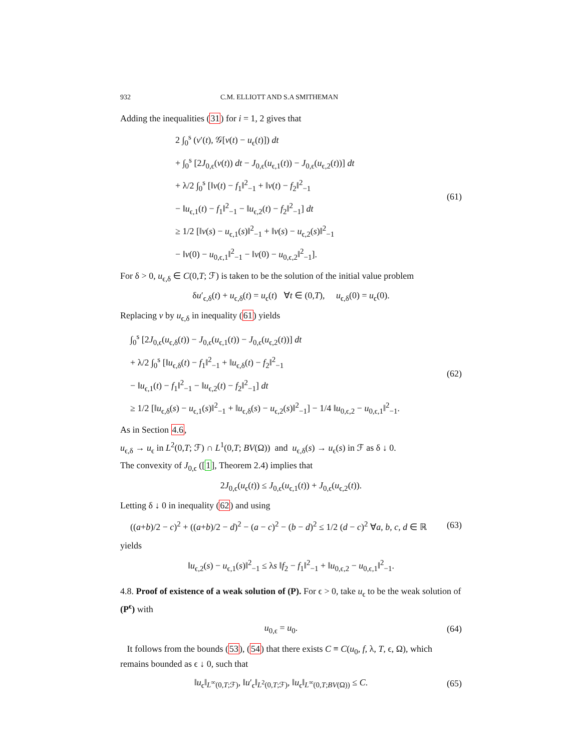932 C.M. ELLIOTT AND S.A SMITHEMAN
Adding the inequalities (31) for i = 1, 2 gives that
2 ∫<sub>0</sub><sup>s</sup> (v′(t), 𝒢[v(t) − u<sub>ϵ</sub>(t)]) dt
+ ∫<sub>0</sub><sup>s</sup> [2J<sub>0,ϵ</sub>(v(t)) dt − J<sub>0,ϵ</sub>(u<sub>ϵ,1</sub>(t)) − J<sub>0,ϵ</sub>(u<sub>ϵ,2</sub>(t))] dt
+ λ/2 ∫<sub>0</sub><sup>s</sup> [‖v(t) − f<sub>1</sub>‖<sup>2</sup><sub>−1</sub> + ‖v(t) − f<sub>2</sub>‖<sup>2</sup><sub>−1</sub>
− ‖u<sub>ϵ,1</sub>(t) − f<sub>1</sub>‖<sup>2</sup><sub>−1</sub> − ‖u<sub>ϵ,2</sub>(t) − f<sub>2</sub>‖<sup>2</sup><sub>−1</sub>] dt
≥ 1/2 [‖v(s) − u<sub>ϵ,1</sub>(s)‖<sup>2</sup><sub>−1</sub> + ‖v(s) − u<sub>ϵ,2</sub>(s)‖<sup>2</sup><sub>−1</sub>
− ‖v(0) − u<sub>0,ϵ,1</sub>‖<sup>2</sup><sub>−1</sub> − ‖v(0) − u<sub>0,ϵ,2</sub>‖<sup>2</sup><sub>−1</sub>].
(61)
For δ > 0, u<sub>ϵ,δ</sub> ∈ C(0,T; ℱ) is taken to be the solution of the initial value problem
δu′<sub>ϵ,δ</sub>(t) + u<sub>ϵ,δ</sub>(t) = u<sub>ϵ</sub>(t) ∀t ∈ (0,T), u<sub>ϵ,δ</sub>(0) = u<sub>ϵ</sub>(0).
Replacing v by u<sub>ϵ,δ</sub> in inequality (61) yields
∫<sub>0</sub><sup>s</sup> [2J<sub>0,ϵ</sub>(u<sub>ϵ,δ</sub>(t)) − J<sub>0,ϵ</sub>(u<sub>ϵ,1</sub>(t)) − J<sub>0,ϵ</sub>(u<sub>ϵ,2</sub>(t))] dt
+ λ/2 ∫<sub>0</sub><sup>s</sup> [‖u<sub>ϵ,δ</sub>(t) − f<sub>1</sub>‖<sup>2</sup><sub>−1</sub> + ‖u<sub>ϵ,δ</sub>(t) − f<sub>2</sub>‖<sup>2</sup><sub>−1</sub>
− ‖u<sub>ϵ,1</sub>(t) − f<sub>1</sub>‖<sup>2</sup><sub>−1</sub> − ‖u<sub>ϵ,2</sub>(t) − f<sub>2</sub>‖<sup>2</sup><sub>−1</sub>] dt
≥ 1/2 [‖u<sub>ϵ,δ</sub>(s) − u<sub>ϵ,1</sub>(s)‖<sup>2</sup><sub>−1</sub> + ‖u<sub>ϵ,δ</sub>(s) − u<sub>ϵ,2</sub>(s)‖<sup>2</sup><sub>−1</sub>] − 1/4 ‖u<sub>0,ϵ,2</sub> − u<sub>0,ϵ,1</sub>‖<sup>2</sup><sub>−1</sub>.
(62)
As in Section 4.6,
u<sub>ϵ,δ</sub> → u<sub>ϵ</sub> in L<sup>2</sup>(0,T; ℱ) ∩ L<sup>1</sup>(0,T; BV(Ω)) and u<sub>ϵ,δ</sub>(s) → u<sub>ϵ</sub>(s) in ℱ as δ ↓ 0.
The convexity of J<sub>0,ϵ</sub> ([1], Theorem 2.4) implies that
2J<sub>0,ϵ</sub>(u<sub>ϵ</sub>(t)) ≤ J<sub>0,ϵ</sub>(u<sub>ϵ,1</sub>(t)) + J<sub>0,ϵ</sub>(u<sub>ϵ,2</sub>(t)).
Letting δ ↓ 0 in inequality (62) and using
((a+b)/2 − c)<sup>2</sup> + ((a+b)/2 − d)<sup>2</sup> − (a − c)<sup>2</sup> − (b − d)<sup>2</sup> ≤ 1/2 (d − c)<sup>2</sup> ∀a, b, c, d ∈ ℝ
(63)
yields
‖u<sub>ϵ,2</sub>(s) − u<sub>ϵ,1</sub>(s)‖<sup>2</sup><sub>−1</sub> ≤ λs ‖f<sub>2</sub> − f<sub>1</sub>‖<sup>2</sup><sub>−1</sub> + ‖u<sub>0,ϵ,2</sub> − u<sub>0,ϵ,1</sub>‖<sup>2</sup><sub>−1</sub>.
4.8. Proof of existence of a weak solution of (P). For ϵ > 0, take u<sub>ϵ</sub> to be the weak solution of (P<sup>ϵ</sup>) with
u<sub>0,ϵ</sub> = u<sub>0</sub>.
(64)
It follows from the bounds (53), (54) that there exists C ≡ C(u<sub>0</sub>, f, λ, T, ϵ, Ω), which remains bounded as ϵ ↓ 0, such that
‖u<sub>ϵ</sub>‖<sub>L<sup>∞</sup>(0,T;ℱ)</sub>, ‖u′<sub>ϵ</sub>‖<sub>L<sup>2</sup>(0,T;ℱ)</sub>, ‖u<sub>ϵ</sub>‖<sub>L<sup>∞</sup>(0,T;BV(Ω))</sub> ≤ C.
(65)